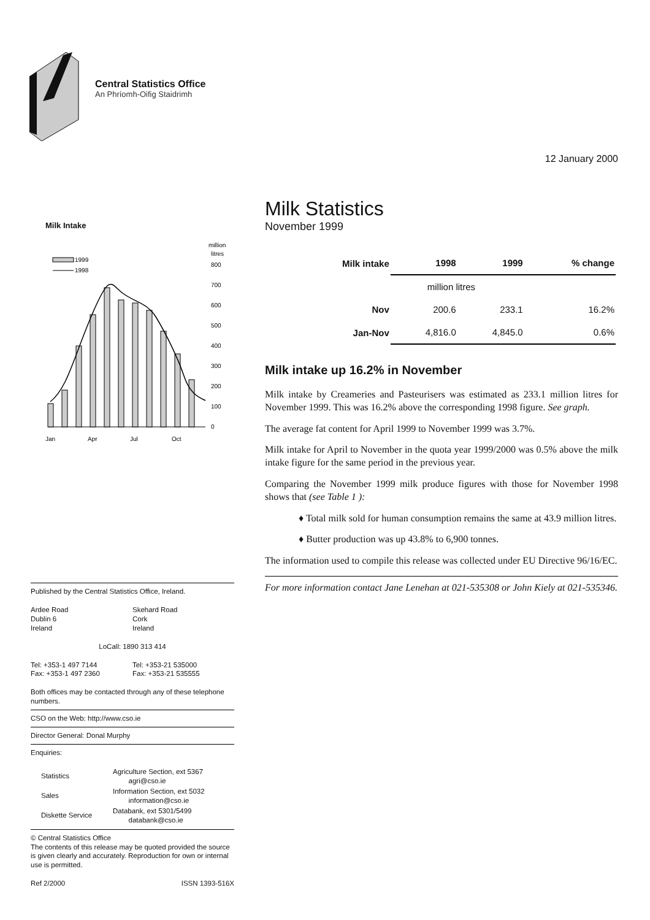Central Statistics Office
An Phríomh-Oifig Staidrimh
12 January 2000
Milk Intake
million
litres
1999
1998
800
700
600
500
400
300
200
100
0
Jan
Apr
Jul
Oct
Milk Statistics
November 1999
| Milk intake | 1998 | 1999 | % change |
| --- | --- | --- | --- |
| | million litres | | |
| Nov | 200.6 | 233.1 | 16.2% |
| Jan-Nov | 4,816.0 | 4,845.0 | 0.6% |
Milk intake up 16.2% in November
Milk intake by Creameries and Pasteurisers was estimated as 233.1 million litres for November 1999. This was 16.2% above the corresponding 1998 figure. See graph.
The average fat content for April 1999 to November 1999 was 3.7%.
Milk intake for April to November in the quota year 1999/2000 was 0.5% above the milk intake figure for the same period in the previous year.
Comparing the November 1999 milk produce figures with those for November 1998 shows that (see Table 1 ):
♦ Total milk sold for human consumption remains the same at 43.9 million litres.
♦ Butter production was up 43.8% to 6,900 tonnes.
The information used to compile this release was collected under EU Directive 96/16/EC.
For more information contact Jane Lenehan at 021-535308 or John Kiely at 021-535346.
Published by the Central Statistics Office, Ireland.
Ardee Road
Dublin 6
Ireland
Skehard Road
Cork
Ireland
LoCall: 1890 313 414
Tel: +353-1 497 7144
Fax: +353-1 497 2360
Tel: +353-21 535000
Fax: +353-21 535555
Both offices may be contacted through any of these telephone numbers.
CSO on the Web: http://www.cso.ie
Director General: Donal Murphy
Enquiries:
| Statistics | Agriculture Section, ext 5367 agri@cso.ie |
| Sales | Information Section, ext 5032 information@cso.ie |
| Diskette Service | Databank, ext 5301/5499 databank@cso.ie |
© Central Statistics Office
The contents of this release may be quoted provided the source is given clearly and accurately. Reproduction for own or internal use is permitted.
Ref 2/2000 ISSN 1393-516X